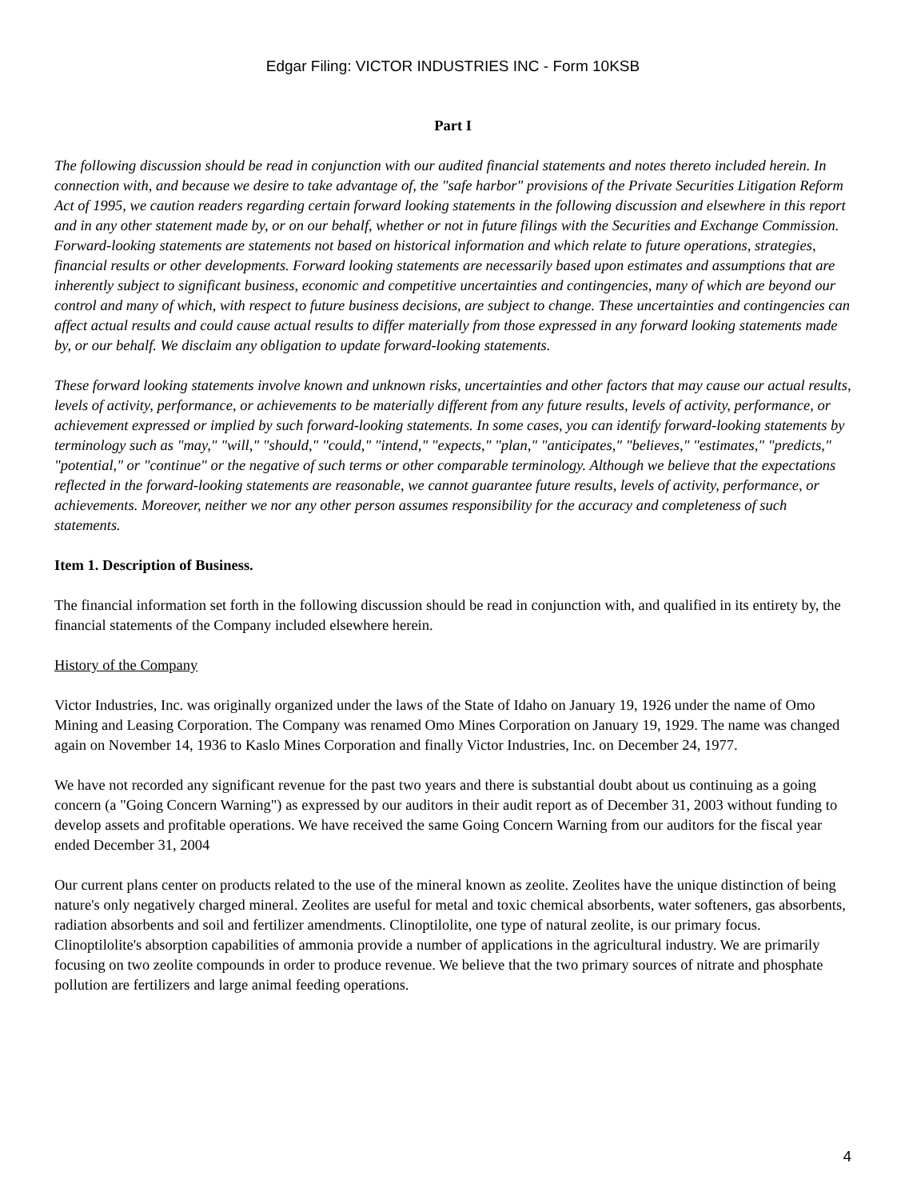Edgar Filing: VICTOR INDUSTRIES INC - Form 10KSB
Part I
The following discussion should be read in conjunction with our audited financial statements and notes thereto included herein. In connection with, and because we desire to take advantage of, the "safe harbor" provisions of the Private Securities Litigation Reform Act of 1995, we caution readers regarding certain forward looking statements in the following discussion and elsewhere in this report and in any other statement made by, or on our behalf, whether or not in future filings with the Securities and Exchange Commission. Forward-looking statements are statements not based on historical information and which relate to future operations, strategies, financial results or other developments. Forward looking statements are necessarily based upon estimates and assumptions that are inherently subject to significant business, economic and competitive uncertainties and contingencies, many of which are beyond our control and many of which, with respect to future business decisions, are subject to change. These uncertainties and contingencies can affect actual results and could cause actual results to differ materially from those expressed in any forward looking statements made by, or our behalf. We disclaim any obligation to update forward-looking statements.
These forward looking statements involve known and unknown risks, uncertainties and other factors that may cause our actual results, levels of activity, performance, or achievements to be materially different from any future results, levels of activity, performance, or achievement expressed or implied by such forward-looking statements. In some cases, you can identify forward-looking statements by terminology such as "may," "will," "should," "could," "intend," "expects," "plan," "anticipates," "believes," "estimates," "predicts," "potential," or "continue" or the negative of such terms or other comparable terminology. Although we believe that the expectations reflected in the forward-looking statements are reasonable, we cannot guarantee future results, levels of activity, performance, or achievements. Moreover, neither we nor any other person assumes responsibility for the accuracy and completeness of such statements.
Item 1. Description of Business.
The financial information set forth in the following discussion should be read in conjunction with, and qualified in its entirety by, the financial statements of the Company included elsewhere herein.
History of the Company
Victor Industries, Inc. was originally organized under the laws of the State of Idaho on January 19, 1926 under the name of Omo Mining and Leasing Corporation. The Company was renamed Omo Mines Corporation on January 19, 1929. The name was changed again on November 14, 1936 to Kaslo Mines Corporation and finally Victor Industries, Inc. on December 24, 1977.
We have not recorded any significant revenue for the past two years and there is substantial doubt about us continuing as a going concern (a "Going Concern Warning") as expressed by our auditors in their audit report as of December 31, 2003 without funding to develop assets and profitable operations. We have received the same Going Concern Warning from our auditors for the fiscal year ended December 31, 2004
Our current plans center on products related to the use of the mineral known as zeolite. Zeolites have the unique distinction of being nature's only negatively charged mineral. Zeolites are useful for metal and toxic chemical absorbents, water softeners, gas absorbents, radiation absorbents and soil and fertilizer amendments. Clinoptilolite, one type of natural zeolite, is our primary focus. Clinoptilolite's absorption capabilities of ammonia provide a number of applications in the agricultural industry. We are primarily focusing on two zeolite compounds in order to produce revenue. We believe that the two primary sources of nitrate and phosphate pollution are fertilizers and large animal feeding operations.
4